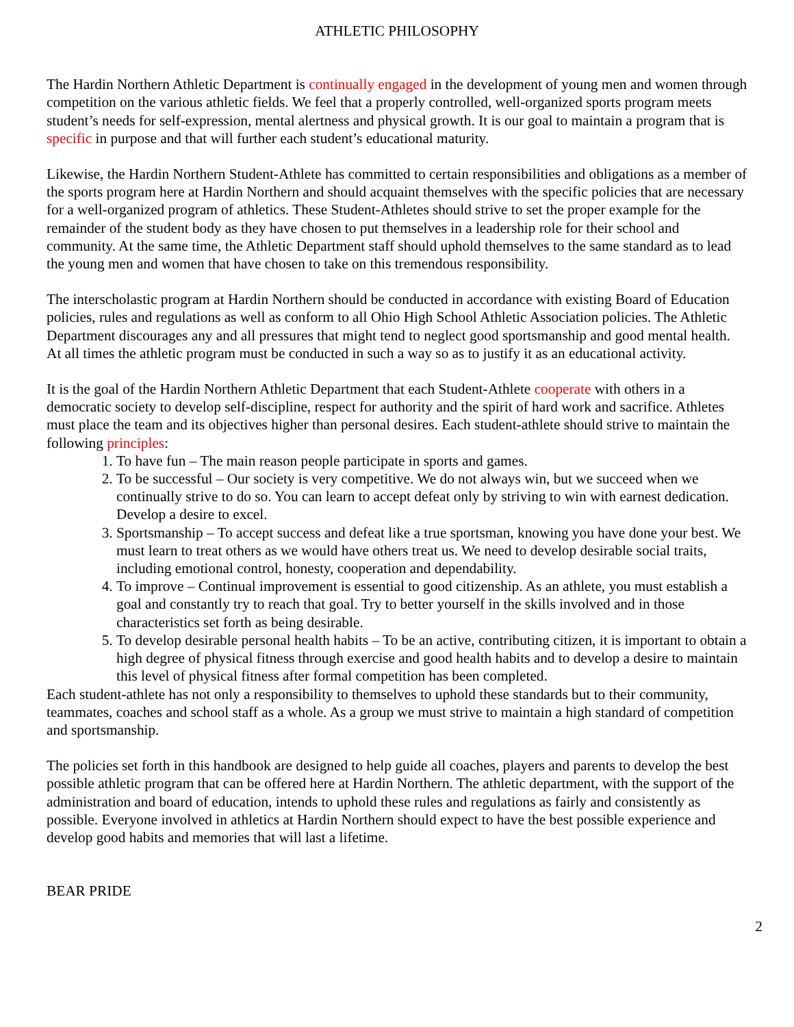ATHLETIC PHILOSOPHY
The Hardin Northern Athletic Department is continually engaged in the development of young men and women through competition on the various athletic fields. We feel that a properly controlled, well-organized sports program meets student’s needs for self-expression, mental alertness and physical growth. It is our goal to maintain a program that is specific in purpose and that will further each student’s educational maturity.
Likewise, the Hardin Northern Student-Athlete has committed to certain responsibilities and obligations as a member of the sports program here at Hardin Northern and should acquaint themselves with the specific policies that are necessary for a well-organized program of athletics. These Student-Athletes should strive to set the proper example for the remainder of the student body as they have chosen to put themselves in a leadership role for their school and community. At the same time, the Athletic Department staff should uphold themselves to the same standard as to lead the young men and women that have chosen to take on this tremendous responsibility.
The interscholastic program at Hardin Northern should be conducted in accordance with existing Board of Education policies, rules and regulations as well as conform to all Ohio High School Athletic Association policies. The Athletic Department discourages any and all pressures that might tend to neglect good sportsmanship and good mental health. At all times the athletic program must be conducted in such a way so as to justify it as an educational activity.
It is the goal of the Hardin Northern Athletic Department that each Student-Athlete cooperate with others in a democratic society to develop self-discipline, respect for authority and the spirit of hard work and sacrifice. Athletes must place the team and its objectives higher than personal desires. Each student-athlete should strive to maintain the following principles:
1. To have fun – The main reason people participate in sports and games.
2. To be successful – Our society is very competitive. We do not always win, but we succeed when we continually strive to do so. You can learn to accept defeat only by striving to win with earnest dedication. Develop a desire to excel.
3. Sportsmanship – To accept success and defeat like a true sportsman, knowing you have done your best. We must learn to treat others as we would have others treat us. We need to develop desirable social traits, including emotional control, honesty, cooperation and dependability.
4. To improve – Continual improvement is essential to good citizenship. As an athlete, you must establish a goal and constantly try to reach that goal. Try to better yourself in the skills involved and in those characteristics set forth as being desirable.
5. To develop desirable personal health habits – To be an active, contributing citizen, it is important to obtain a high degree of physical fitness through exercise and good health habits and to develop a desire to maintain this level of physical fitness after formal competition has been completed.
Each student-athlete has not only a responsibility to themselves to uphold these standards but to their community, teammates, coaches and school staff as a whole. As a group we must strive to maintain a high standard of competition and sportsmanship.
The policies set forth in this handbook are designed to help guide all coaches, players and parents to develop the best possible athletic program that can be offered here at Hardin Northern. The athletic department, with the support of the administration and board of education, intends to uphold these rules and regulations as fairly and consistently as possible. Everyone involved in athletics at Hardin Northern should expect to have the best possible experience and develop good habits and memories that will last a lifetime.
BEAR PRIDE
2